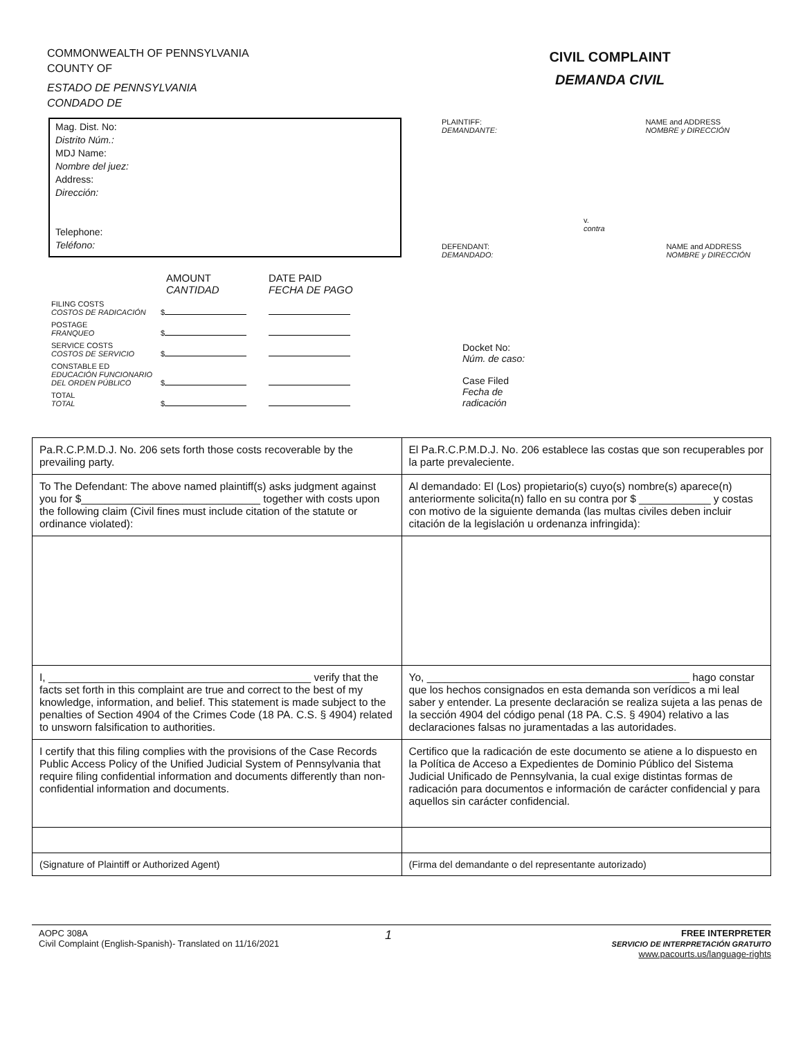COMMONWEALTH OF PENNSYLVANIA
COUNTY OF
ESTADO DE PENNSYLVANIA
CONDADO DE
CIVIL COMPLAINT
DEMANDA CIVIL
Mag. Dist. No:
Distrito Núm.:
MDJ Name:
Nombre del juez:
Address:
Dirección:
Telephone:
Teléfono:
| | | AMOUNT CANTIDAD | DATE PAID FECHA DE PAGO |
| FILING COSTS COSTOS DE RADICACIÓN | $ | | |
| POSTAGE FRANQUEO | $ | | |
| SERVICE COSTS COSTOS DE SERVICIO | $ | | |
| CONSTABLE ED EDUCACIÓN FUNCIONARIO DEL ORDEN PÚBLICO | $ | | |
| TOTAL TOTAL | $ | | |
PLAINTIFF:
DEMANDANTE:
NAME and ADDRESS
NOMBRE y DIRECCIÓN
v.
contra
DEFENDANT:
DEMANDADO:
NAME and ADDRESS
NOMBRE y DIRECCIÓN
Docket No:
Núm. de caso:
Case Filed
Fecha de
radicación
| Pa.R.C.P.M.D.J. No. 206 sets forth those costs recoverable by the prevailing party. | El Pa.R.C.P.M.D.J. No. 206 establece las costas que son recuperables por la parte prevaleciente. |
| To The Defendant: The above named plaintiff(s) asks judgment against you for $______________________________ together with costs upon the following claim (Civil fines must include citation of the statute or ordinance violated): | Al demandado: El (Los) propietario(s) cuyo(s) nombre(s) aparece(n) anteriormente solicita(n) fallo en su contra por $ ____________ y costas con motivo de la siguiente demanda (las multas civiles deben incluir citación de la legislación u ordenanza infringida): |
| I, ____________________________________________ verify that the facts set forth in this complaint are true and correct to the best of my knowledge, information, and belief. This statement is made subject to the penalties of Section 4904 of the Crimes Code (18 PA. C.S. § 4904) related to unsworn falsification to authorities. | Yo, ____________________________________________ hago constar que los hechos consignados en esta demanda son verídicos a mi leal saber y entender. La presente declaración se realiza sujeta a las penas de la sección 4904 del código penal (18 PA. C.S. § 4904) relativo a las declaraciones falsas no juramentadas a las autoridades. |
| I certify that this filing complies with the provisions of the Case Records Public Access Policy of the Unified Judicial System of Pennsylvania that require filing confidential information and documents differently than non-confidential information and documents. | Certifico que la radicación de este documento se atiene a lo dispuesto en la Política de Acceso a Expedientes de Dominio Público del Sistema Judicial Unificado de Pennsylvania, la cual exige distintas formas de radicación para documentos e información de carácter confidencial y para aquellos sin carácter confidencial. |
| (Signature of Plaintiff or Authorized Agent) | (Firma del demandante o del representante autorizado) |
AOPC 308A
Civil Complaint (English-Spanish)- Translated on 11/16/2021
1
FREE INTERPRETER
SERVICIO DE INTERPRETACIÓN GRATUITO
www.pacourts.us/language-rights